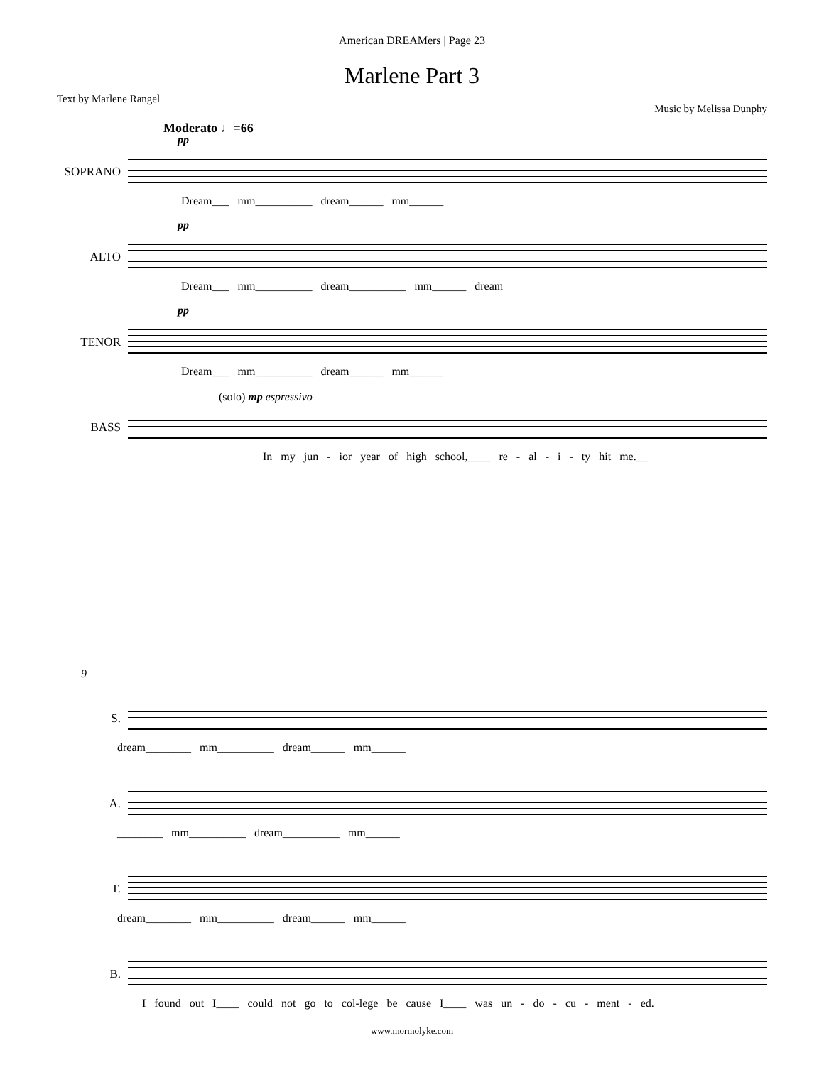American DREAMers | Page 23
Marlene Part 3
Text by Marlene Rangel
Music by Melissa Dunphy
Moderato ♩=66
SOPRANO
pp
Dream___ mm__________ dream______ mm______
ALTO
pp
Dream___ mm__________ dream__________ mm______ dream
TENOR
pp
Dream___ mm__________ dream______ mm______
(solo) mp espressivo
BASS
In my jun - ior year of high school,____ re - al - i - ty hit me.__
9
S.
dream________ mm__________ dream______ mm______
A.
________ mm__________ dream__________ mm______
T.
dream________ mm__________ dream______ mm______
B.
I found out I____ could not go to col-lege be cause I____ was un - do - cu - ment - ed.
www.mormolyke.com